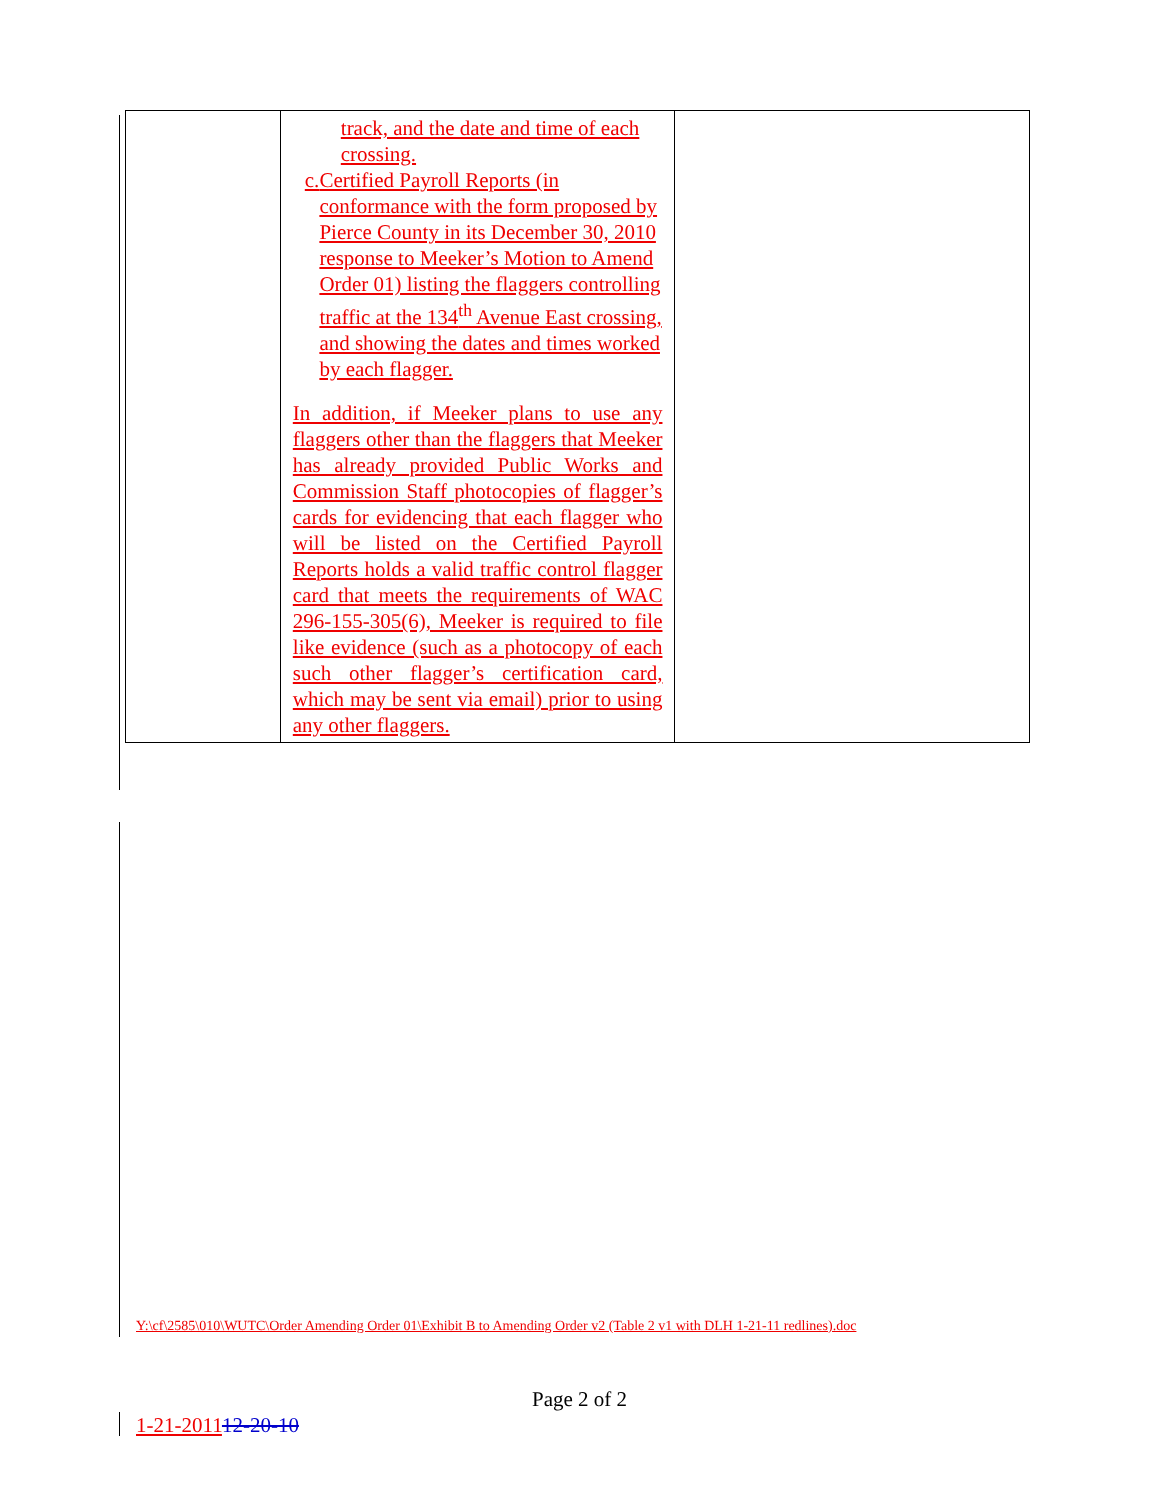| | track, and the date and time of each crossing. c. Certified Payroll Reports (in conformance with the form proposed by Pierce County in its December 30, 2010 response to Meeker’s Motion to Amend Order 01) listing the flaggers controlling traffic at the 134<sup>th</sup> Avenue East crossing, and showing the dates and times worked by each flagger. In addition, if Meeker plans to use any flaggers other than the flaggers that Meeker has already provided Public Works and Commission Staff photocopies of flagger’s cards for evidencing that each flagger who will be listed on the Certified Payroll Reports holds a valid traffic control flagger card that meets the requirements of WAC 296-155-305(6), Meeker is required to file like evidence (such as a photocopy of each such other flagger’s certification card, which may be sent via email) prior to using any other flaggers. | |
Y:\cf\2585\010\WUTC\Order Amending Order 01\Exhibit B to Amending Order v2 (Table 2 v1 with DLH 1-21-11 redlines).doc
Page 2 of 2
1-21-201112-20-10